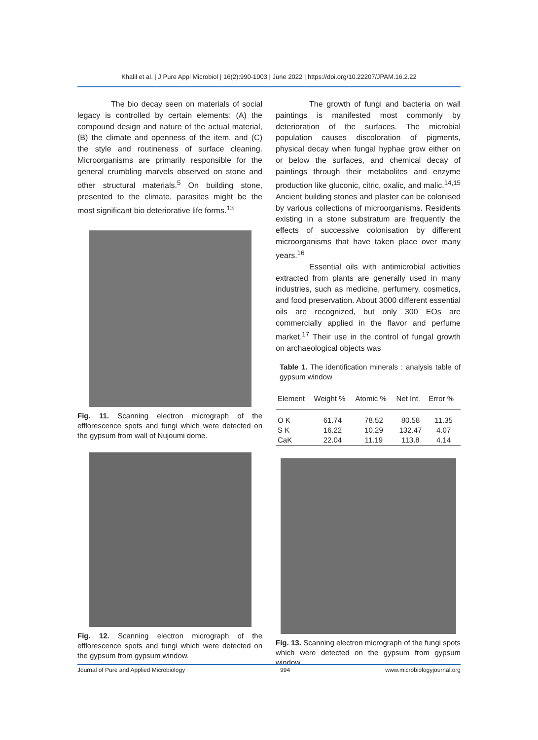Khalil et al. | J Pure Appl Microbiol | 16(2):990-1003 | June 2022 | https://doi.org/10.22207/JPAM.16.2.22
The bio decay seen on materials of social legacy is controlled by certain elements: (A) the compound design and nature of the actual material, (B) the climate and openness of the item, and (C) the style and routineness of surface cleaning. Microorganisms are primarily responsible for the general crumbling marvels observed on stone and other structural materials.<sup>5</sup> On building stone, presented to the climate, parasites might be the most significant bio deteriorative life forms.<sup>13</sup>
Fig. 11. Scanning electron micrograph of the efflorescence spots and fungi which were detected on the gypsum from wall of Nujoumi dome.
Fig. 12. Scanning electron micrograph of the efflorescence spots and fungi which were detected on the gypsum from gypsum window.
The growth of fungi and bacteria on wall paintings is manifested most commonly by deterioration of the surfaces. The microbial population causes discoloration of pigments, physical decay when fungal hyphae grow either on or below the surfaces, and chemical decay of paintings through their metabolites and enzyme production like gluconic, citric, oxalic, and malic.<sup>14,15</sup> Ancient building stones and plaster can be colonised by various collections of microorganisms. Residents existing in a stone substratum are frequently the effects of successive colonisation by different microorganisms that have taken place over many years.<sup>16</sup>
Essential oils with antimicrobial activities extracted from plants are generally used in many industries, such as medicine, perfumery, cosmetics, and food preservation. About 3000 different essential oils are recognized, but only 300 EOs are commercially applied in the flavor and perfume market.<sup>17</sup> Their use in the control of fungal growth on archaeological objects was
Table 1. The identification minerals : analysis table of gypsum window
| Element | Weight % | Atomic % | Net Int. | Error % |
| --- | --- | --- | --- | --- |
| O K | 61.74 | 78.52 | 80.58 | 11.35 |
| S K | 16.22 | 10.29 | 132.47 | 4.07 |
| CaK | 22.04 | 11.19 | 113.8 | 4.14 |
Fig. 13. Scanning electron micrograph of the fungi spots which were detected on the gypsum from gypsum window.
Journal of Pure and Applied Microbiology 994 www.microbiologyjournal.org